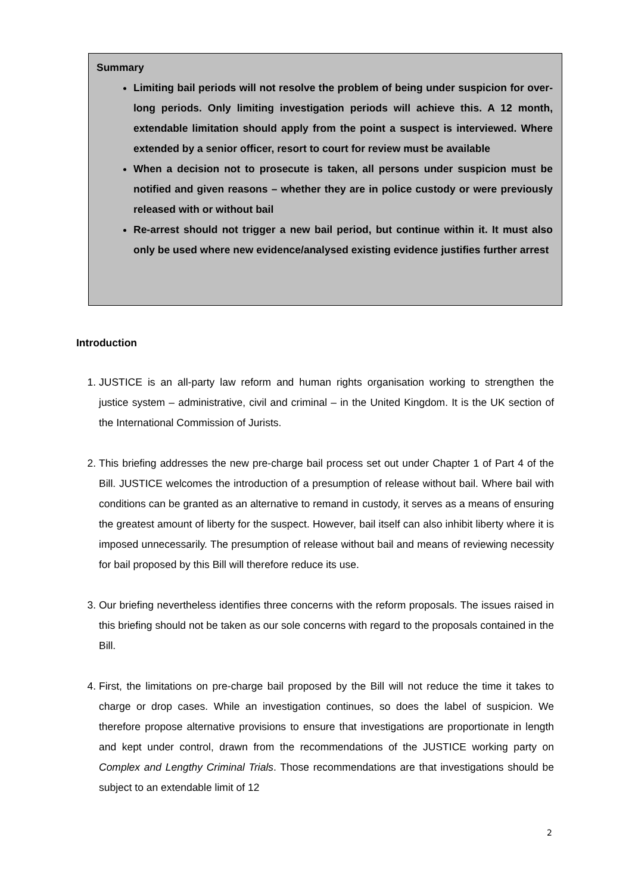Summary
Limiting bail periods will not resolve the problem of being under suspicion for over-long periods. Only limiting investigation periods will achieve this. A 12 month, extendable limitation should apply from the point a suspect is interviewed. Where extended by a senior officer, resort to court for review must be available
When a decision not to prosecute is taken, all persons under suspicion must be notified and given reasons – whether they are in police custody or were previously released with or without bail
Re-arrest should not trigger a new bail period, but continue within it. It must also only be used where new evidence/analysed existing evidence justifies further arrest
Introduction
1. JUSTICE is an all-party law reform and human rights organisation working to strengthen the justice system – administrative, civil and criminal – in the United Kingdom. It is the UK section of the International Commission of Jurists.
2. This briefing addresses the new pre-charge bail process set out under Chapter 1 of Part 4 of the Bill. JUSTICE welcomes the introduction of a presumption of release without bail. Where bail with conditions can be granted as an alternative to remand in custody, it serves as a means of ensuring the greatest amount of liberty for the suspect. However, bail itself can also inhibit liberty where it is imposed unnecessarily. The presumption of release without bail and means of reviewing necessity for bail proposed by this Bill will therefore reduce its use.
3. Our briefing nevertheless identifies three concerns with the reform proposals. The issues raised in this briefing should not be taken as our sole concerns with regard to the proposals contained in the Bill.
4. First, the limitations on pre-charge bail proposed by the Bill will not reduce the time it takes to charge or drop cases. While an investigation continues, so does the label of suspicion. We therefore propose alternative provisions to ensure that investigations are proportionate in length and kept under control, drawn from the recommendations of the JUSTICE working party on Complex and Lengthy Criminal Trials. Those recommendations are that investigations should be subject to an extendable limit of 12
2